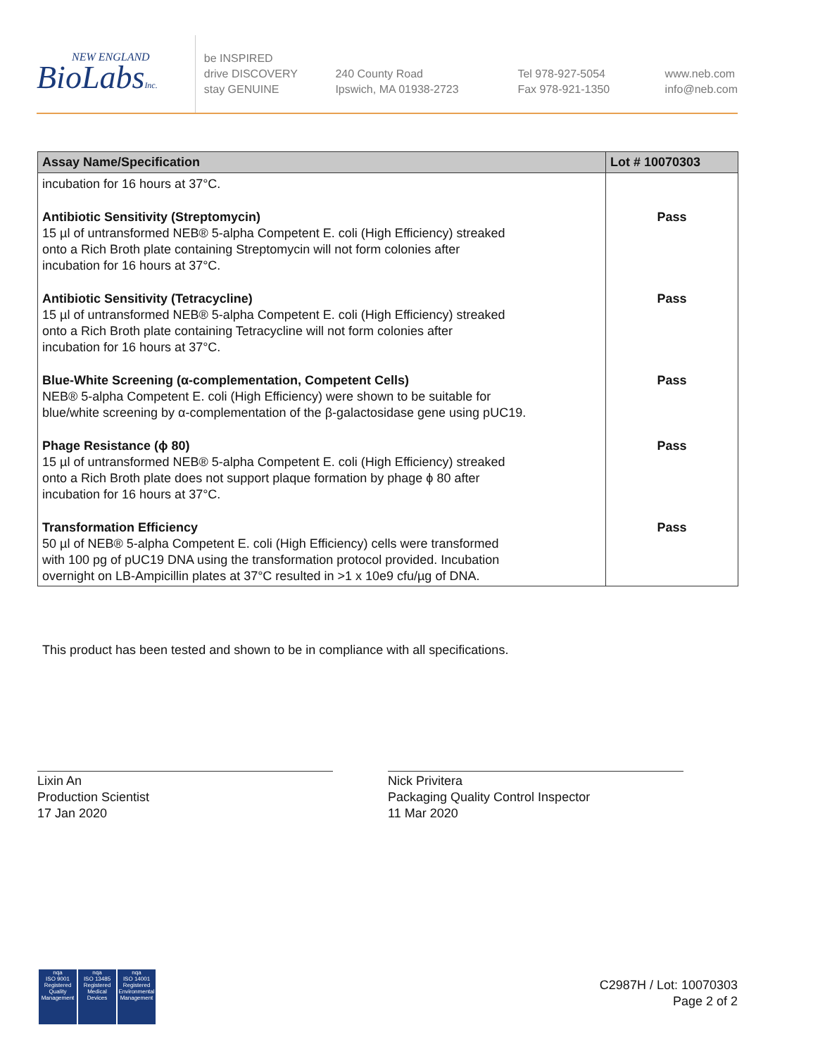NEW ENGLAND
BioLabsInc.
be INSPIRED
drive DISCOVERY
stay GENUINE
240 County Road
Ipswich, MA 01938-2723
Tel 978-927-5054
Fax 978-921-1350
www.neb.com
info@neb.com
| Assay Name/Specification | Lot # 10070303 |
| --- | --- |
| incubation for 16 hours at 37°C. | |
| Antibiotic Sensitivity (Streptomycin) 15 µl of untransformed NEB® 5-alpha Competent E. coli (High Efficiency) streaked onto a Rich Broth plate containing Streptomycin will not form colonies after incubation for 16 hours at 37°C. | Pass |
| Antibiotic Sensitivity (Tetracycline) 15 µl of untransformed NEB® 5-alpha Competent E. coli (High Efficiency) streaked onto a Rich Broth plate containing Tetracycline will not form colonies after incubation for 16 hours at 37°C. | Pass |
| Blue-White Screening (α-complementation, Competent Cells) NEB® 5-alpha Competent E. coli (High Efficiency) were shown to be suitable for blue/white screening by α-complementation of the β-galactosidase gene using pUC19. | Pass |
| Phage Resistance (ϕ 80) 15 µl of untransformed NEB® 5-alpha Competent E. coli (High Efficiency) streaked onto a Rich Broth plate does not support plaque formation by phage ϕ 80 after incubation for 16 hours at 37°C. | Pass |
| Transformation Efficiency 50 µl of NEB® 5-alpha Competent E. coli (High Efficiency) cells were transformed with 100 pg of pUC19 DNA using the transformation protocol provided. Incubation overnight on LB-Ampicillin plates at 37°C resulted in >1 x 10e9 cfu/µg of DNA. | Pass |
This product has been tested and shown to be in compliance with all specifications.
Lixin An
Production Scientist
17 Jan 2020
Nick Privitera
Packaging Quality Control Inspector
11 Mar 2020
nqa
ISO 9001
Registered
Quality Management
nqa
ISO 13485
Registered
Medical Devices
nqa
ISO 14001
Registered
Environmental Management
C2987H / Lot: 10070303
Page 2 of 2